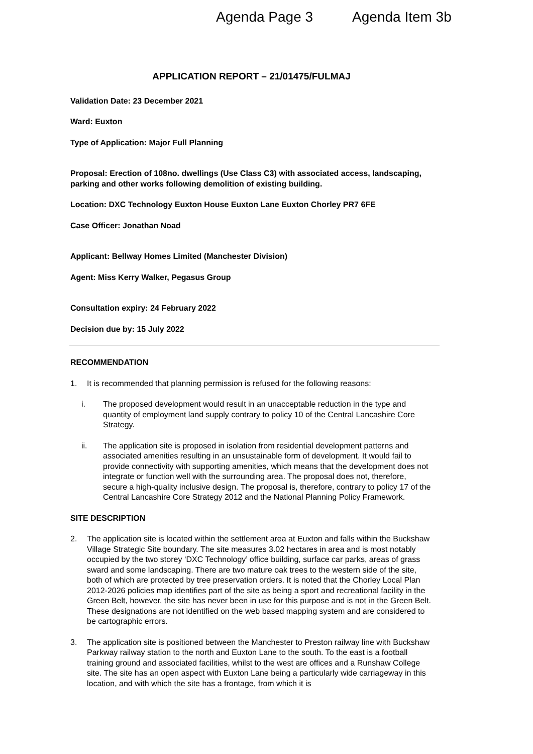Agenda Page 3 Agenda Item 3b
APPLICATION REPORT – 21/01475/FULMAJ
Validation Date: 23 December 2021
Ward: Euxton
Type of Application: Major Full Planning
Proposal: Erection of 108no. dwellings (Use Class C3) with associated access, landscaping, parking and other works following demolition of existing building.
Location: DXC Technology Euxton House Euxton Lane Euxton Chorley PR7 6FE
Case Officer: Jonathan Noad
Applicant: Bellway Homes Limited (Manchester Division)
Agent: Miss Kerry Walker, Pegasus Group
Consultation expiry: 24 February 2022
Decision due by: 15 July 2022
RECOMMENDATION
1. It is recommended that planning permission is refused for the following reasons:
i. The proposed development would result in an unacceptable reduction in the type and quantity of employment land supply contrary to policy 10 of the Central Lancashire Core Strategy.
ii. The application site is proposed in isolation from residential development patterns and associated amenities resulting in an unsustainable form of development. It would fail to provide connectivity with supporting amenities, which means that the development does not integrate or function well with the surrounding area. The proposal does not, therefore, secure a high-quality inclusive design. The proposal is, therefore, contrary to policy 17 of the Central Lancashire Core Strategy 2012 and the National Planning Policy Framework.
SITE DESCRIPTION
2. The application site is located within the settlement area at Euxton and falls within the Buckshaw Village Strategic Site boundary. The site measures 3.02 hectares in area and is most notably occupied by the two storey ‘DXC Technology’ office building, surface car parks, areas of grass sward and some landscaping. There are two mature oak trees to the western side of the site, both of which are protected by tree preservation orders. It is noted that the Chorley Local Plan 2012-2026 policies map identifies part of the site as being a sport and recreational facility in the Green Belt, however, the site has never been in use for this purpose and is not in the Green Belt. These designations are not identified on the web based mapping system and are considered to be cartographic errors.
3. The application site is positioned between the Manchester to Preston railway line with Buckshaw Parkway railway station to the north and Euxton Lane to the south. To the east is a football training ground and associated facilities, whilst to the west are offices and a Runshaw College site. The site has an open aspect with Euxton Lane being a particularly wide carriageway in this location, and with which the site has a frontage, from which it is